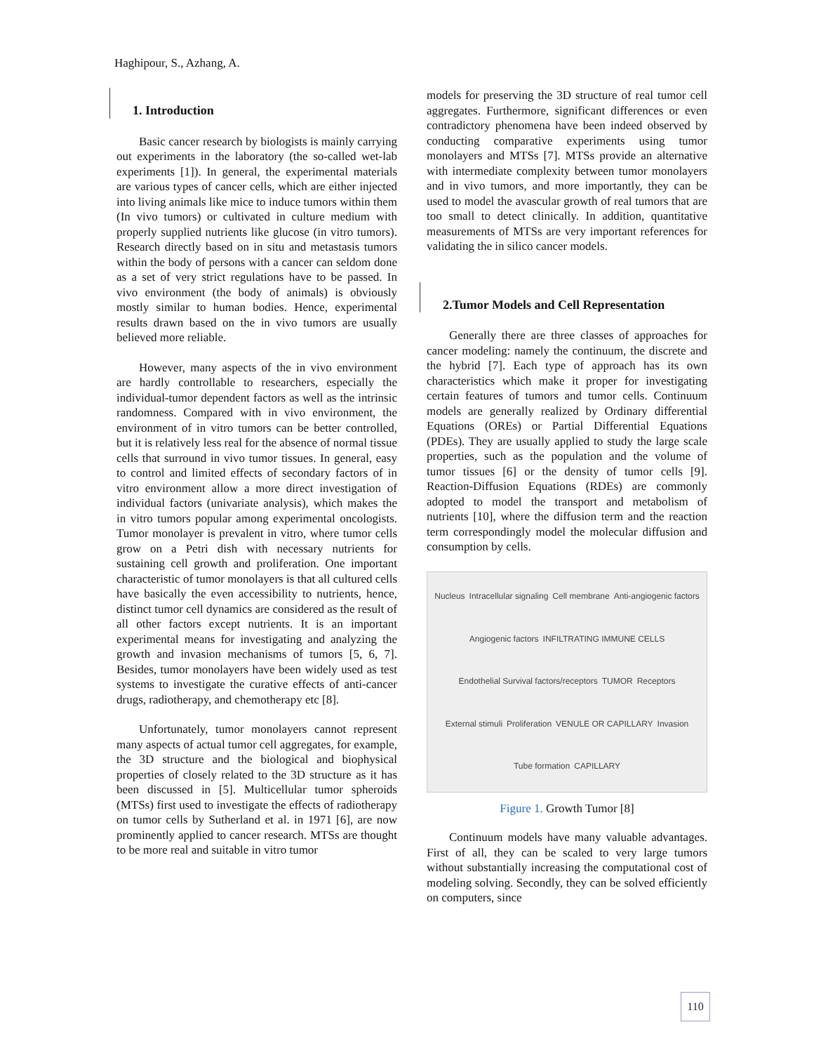Haghipour, S., Azhang, A.
1. Introduction
Basic cancer research by biologists is mainly carrying out experiments in the laboratory (the so-called wet-lab experiments [1]). In general, the experimental materials are various types of cancer cells, which are either injected into living animals like mice to induce tumors within them (In vivo tumors) or cultivated in culture medium with properly supplied nutrients like glucose (in vitro tumors). Research directly based on in situ and metastasis tumors within the body of persons with a cancer can seldom done as a set of very strict regulations have to be passed. In vivo environment (the body of animals) is obviously mostly similar to human bodies. Hence, experimental results drawn based on the in vivo tumors are usually believed more reliable.
However, many aspects of the in vivo environment are hardly controllable to researchers, especially the individual-tumor dependent factors as well as the intrinsic randomness. Compared with in vivo environment, the environment of in vitro tumors can be better controlled, but it is relatively less real for the absence of normal tissue cells that surround in vivo tumor tissues. In general, easy to control and limited effects of secondary factors of in vitro environment allow a more direct investigation of individual factors (univariate analysis), which makes the in vitro tumors popular among experimental oncologists. Tumor monolayer is prevalent in vitro, where tumor cells grow on a Petri dish with necessary nutrients for sustaining cell growth and proliferation. One important characteristic of tumor monolayers is that all cultured cells have basically the even accessibility to nutrients, hence, distinct tumor cell dynamics are considered as the result of all other factors except nutrients. It is an important experimental means for investigating and analyzing the growth and invasion mechanisms of tumors [5, 6, 7]. Besides, tumor monolayers have been widely used as test systems to investigate the curative effects of anti-cancer drugs, radiotherapy, and chemotherapy etc [8].
Unfortunately, tumor monolayers cannot represent many aspects of actual tumor cell aggregates, for example, the 3D structure and the biological and biophysical properties of closely related to the 3D structure as it has been discussed in [5]. Multicellular tumor spheroids (MTSs) first used to investigate the effects of radiotherapy on tumor cells by Sutherland et al. in 1971 [6], are now prominently applied to cancer research. MTSs are thought to be more real and suitable in vitro tumor
models for preserving the 3D structure of real tumor cell aggregates. Furthermore, significant differences or even contradictory phenomena have been indeed observed by conducting comparative experiments using tumor monolayers and MTSs [7]. MTSs provide an alternative with intermediate complexity between tumor monolayers and in vivo tumors, and more importantly, they can be used to model the avascular growth of real tumors that are too small to detect clinically. In addition, quantitative measurements of MTSs are very important references for validating the in silico cancer models.
2.Tumor Models and Cell Representation
Generally there are three classes of approaches for cancer modeling: namely the continuum, the discrete and the hybrid [7]. Each type of approach has its own characteristics which make it proper for investigating certain features of tumors and tumor cells. Continuum models are generally realized by Ordinary differential Equations (OREs) or Partial Differential Equations (PDEs). They are usually applied to study the large scale properties, such as the population and the volume of tumor tissues [6] or the density of tumor cells [9]. Reaction-Diffusion Equations (RDEs) are commonly adopted to model the transport and metabolism of nutrients [10], where the diffusion term and the reaction term correspondingly model the molecular diffusion and consumption by cells.
Nucleus Intracellular signaling Cell membrane Anti-angiogenic factors Angiogenic factors INFILTRATING IMMUNE CELLS Endothelial Survival factors/receptors TUMOR Receptors External stimuli Proliferation VENULE OR CAPILLARY Invasion Tube formation CAPILLARY
Figure 1. Growth Tumor [8]
Continuum models have many valuable advantages. First of all, they can be scaled to very large tumors without substantially increasing the computational cost of modeling solving. Secondly, they can be solved efficiently on computers, since
110